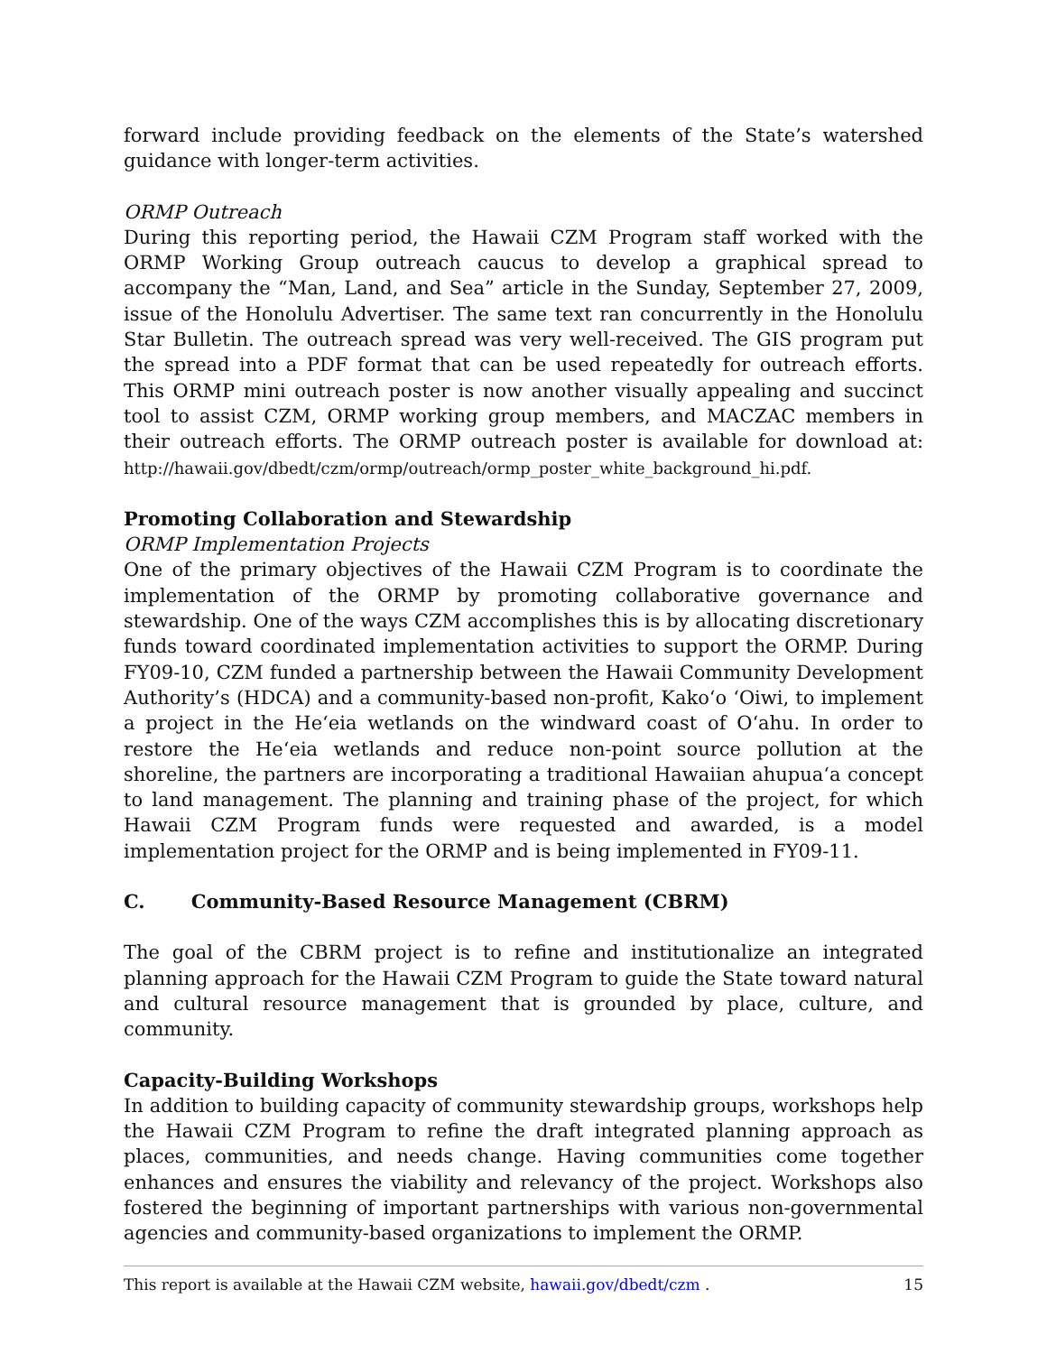forward include providing feedback on the elements of the State’s watershed guidance with longer-term activities.
ORMP Outreach
During this reporting period, the Hawaii CZM Program staff worked with the ORMP Working Group outreach caucus to develop a graphical spread to accompany the “Man, Land, and Sea” article in the Sunday, September 27, 2009, issue of the Honolulu Advertiser. The same text ran concurrently in the Honolulu Star Bulletin. The outreach spread was very well-received. The GIS program put the spread into a PDF format that can be used repeatedly for outreach efforts. This ORMP mini outreach poster is now another visually appealing and succinct tool to assist CZM, ORMP working group members, and MACZAC members in their outreach efforts. The ORMP outreach poster is available for download at: http://hawaii.gov/dbedt/czm/ormp/outreach/ormp_poster_white_background_hi.pdf.
Promoting Collaboration and Stewardship
ORMP Implementation Projects
One of the primary objectives of the Hawaii CZM Program is to coordinate the implementation of the ORMP by promoting collaborative governance and stewardship. One of the ways CZM accomplishes this is by allocating discretionary funds toward coordinated implementation activities to support the ORMP. During FY09-10, CZM funded a partnership between the Hawaii Community Development Authority’s (HDCA) and a community-based non-profit, Kako‘o ‘Oiwi, to implement a project in the He‘eia wetlands on the windward coast of O‘ahu. In order to restore the He‘eia wetlands and reduce non-point source pollution at the shoreline, the partners are incorporating a traditional Hawaiian ahupua‘a concept to land management. The planning and training phase of the project, for which Hawaii CZM Program funds were requested and awarded, is a model implementation project for the ORMP and is being implemented in FY09-11.
C. Community-Based Resource Management (CBRM)
The goal of the CBRM project is to refine and institutionalize an integrated planning approach for the Hawaii CZM Program to guide the State toward natural and cultural resource management that is grounded by place, culture, and community.
Capacity-Building Workshops
In addition to building capacity of community stewardship groups, workshops help the Hawaii CZM Program to refine the draft integrated planning approach as places, communities, and needs change. Having communities come together enhances and ensures the viability and relevancy of the project. Workshops also fostered the beginning of important partnerships with various non-governmental agencies and community-based organizations to implement the ORMP.
This report is available at the Hawaii CZM website, hawaii.gov/dbedt/czm . 15